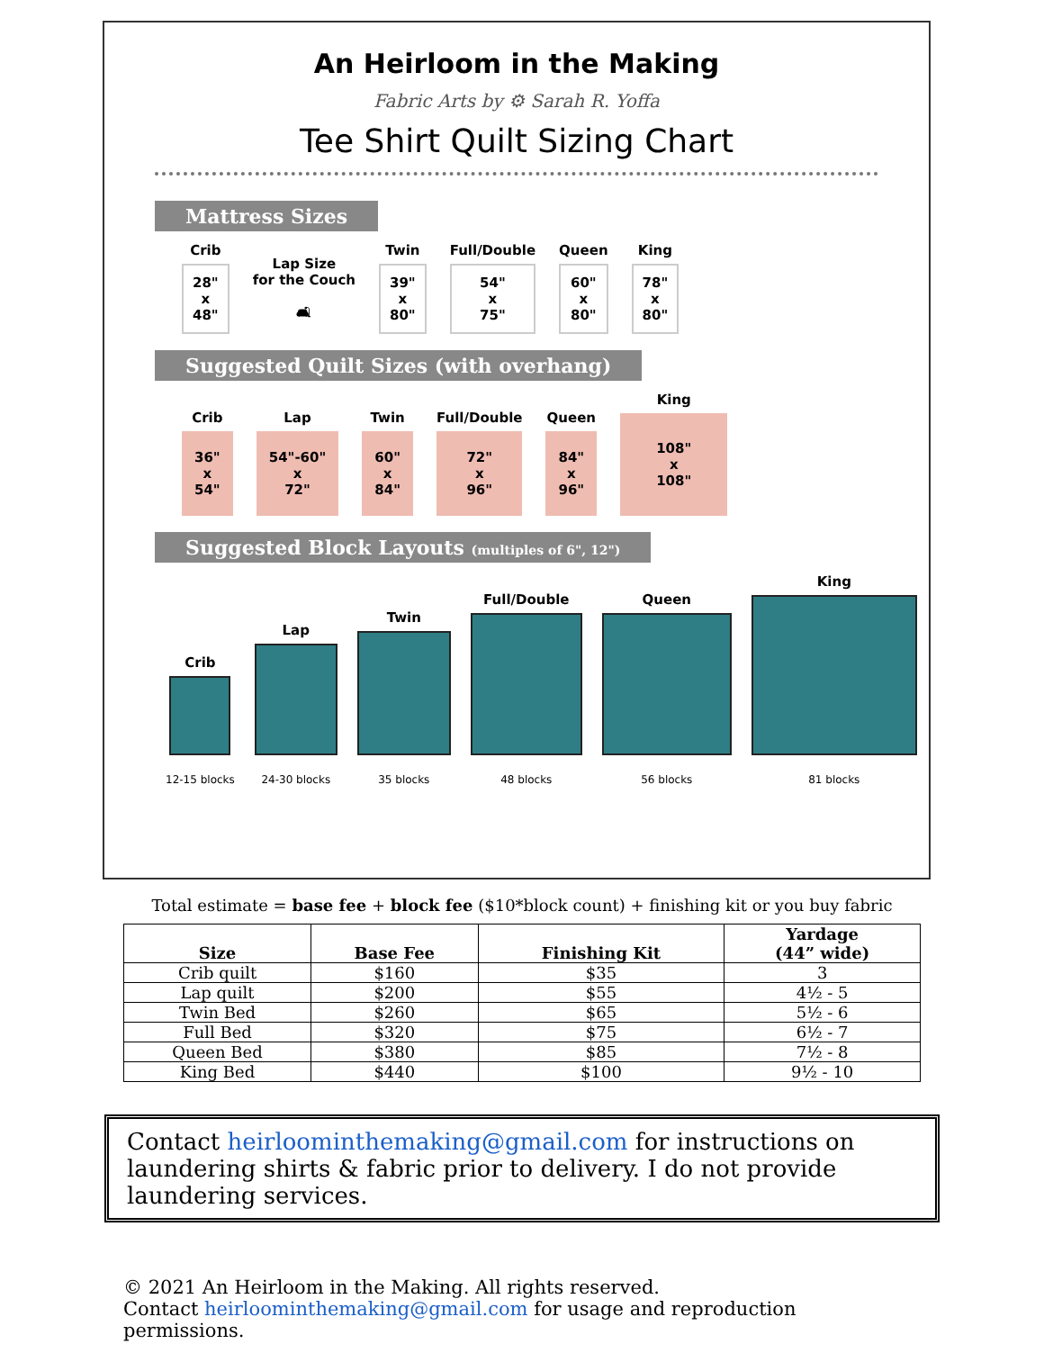An Heirloom in the Making
Fabric Arts by ⚙ Sarah R. Yoffa
Tee Shirt Quilt Sizing Chart
Mattress Sizes
Crib
28"
x
48"
Lap Size
for the Couch
🛋
Twin
39"
x
80"
Full/Double
54"
x
75"
Queen
60"
x
80"
King
78"
x
80"
Suggested Quilt Sizes (with overhang)
Crib
36"
x
54"
Lap
54"-60"
x
72"
Twin
60"
x
84"
Full/Double
72"
x
96"
Queen
84"
x
96"
King
108"
x
108"
Suggested Block Layouts (multiples of 6", 12")
Crib
12-15 blocks
Lap
24-30 blocks
Twin
35 blocks
Full/Double
48 blocks
Queen
56 blocks
King
81 blocks
Total estimate = base fee + block fee ($10*block count) + finishing kit or you buy fabric
| Size | Base Fee | Finishing Kit | Yardage (44” wide) |
| --- | --- | --- | --- |
| Crib quilt | $160 | $35 | 3 |
| Lap quilt | $200 | $55 | 4½ - 5 |
| Twin Bed | $260 | $65 | 5½ - 6 |
| Full Bed | $320 | $75 | 6½ - 7 |
| Queen Bed | $380 | $85 | 7½ - 8 |
| King Bed | $440 | $100 | 9½ - 10 |
Contact heirloominthemaking@gmail.com for instructions on laundering shirts & fabric prior to delivery. I do not provide laundering services.
© 2021 An Heirloom in the Making. All rights reserved.
Contact heirloominthemaking@gmail.com for usage and reproduction permissions.